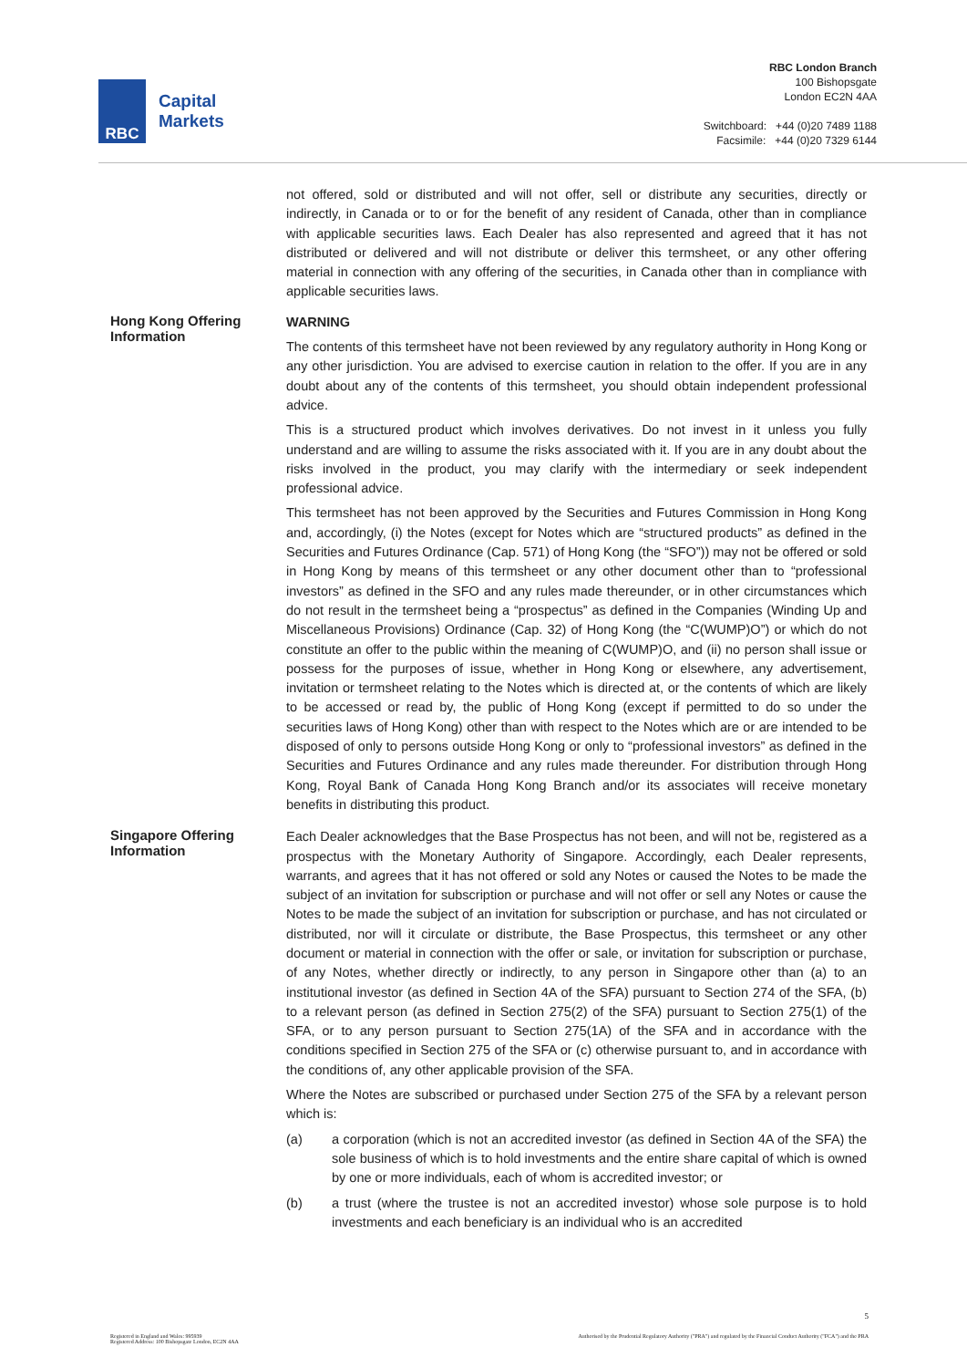RBC
Capital
Markets
RBC London Branch
100 Bishopsgate
London EC2N 4AA
Switchboard: +44 (0)20 7489 1188
Facsimile: +44 (0)20 7329 6144
not offered, sold or distributed and will not offer, sell or distribute any securities, directly or indirectly, in Canada or to or for the benefit of any resident of Canada, other than in compliance with applicable securities laws. Each Dealer has also represented and agreed that it has not distributed or delivered and will not distribute or deliver this termsheet, or any other offering material in connection with any offering of the securities, in Canada other than in compliance with applicable securities laws.
Hong Kong Offering Information
WARNING
The contents of this termsheet have not been reviewed by any regulatory authority in Hong Kong or any other jurisdiction. You are advised to exercise caution in relation to the offer. If you are in any doubt about any of the contents of this termsheet, you should obtain independent professional advice.
This is a structured product which involves derivatives. Do not invest in it unless you fully understand and are willing to assume the risks associated with it. If you are in any doubt about the risks involved in the product, you may clarify with the intermediary or seek independent professional advice.
This termsheet has not been approved by the Securities and Futures Commission in Hong Kong and, accordingly, (i) the Notes (except for Notes which are “structured products” as defined in the Securities and Futures Ordinance (Cap. 571) of Hong Kong (the “SFO”)) may not be offered or sold in Hong Kong by means of this termsheet or any other document other than to “professional investors” as defined in the SFO and any rules made thereunder, or in other circumstances which do not result in the termsheet being a “prospectus” as defined in the Companies (Winding Up and Miscellaneous Provisions) Ordinance (Cap. 32) of Hong Kong (the “C(WUMP)O”) or which do not constitute an offer to the public within the meaning of C(WUMP)O, and (ii) no person shall issue or possess for the purposes of issue, whether in Hong Kong or elsewhere, any advertisement, invitation or termsheet relating to the Notes which is directed at, or the contents of which are likely to be accessed or read by, the public of Hong Kong (except if permitted to do so under the securities laws of Hong Kong) other than with respect to the Notes which are or are intended to be disposed of only to persons outside Hong Kong or only to “professional investors” as defined in the Securities and Futures Ordinance and any rules made thereunder. For distribution through Hong Kong, Royal Bank of Canada Hong Kong Branch and/or its associates will receive monetary benefits in distributing this product.
Singapore Offering Information
Each Dealer acknowledges that the Base Prospectus has not been, and will not be, registered as a prospectus with the Monetary Authority of Singapore. Accordingly, each Dealer represents, warrants, and agrees that it has not offered or sold any Notes or caused the Notes to be made the subject of an invitation for subscription or purchase and will not offer or sell any Notes or cause the Notes to be made the subject of an invitation for subscription or purchase, and has not circulated or distributed, nor will it circulate or distribute, the Base Prospectus, this termsheet or any other document or material in connection with the offer or sale, or invitation for subscription or purchase, of any Notes, whether directly or indirectly, to any person in Singapore other than (a) to an institutional investor (as defined in Section 4A of the SFA) pursuant to Section 274 of the SFA, (b) to a relevant person (as defined in Section 275(2) of the SFA) pursuant to Section 275(1) of the SFA, or to any person pursuant to Section 275(1A) of the SFA and in accordance with the conditions specified in Section 275 of the SFA or (c) otherwise pursuant to, and in accordance with the conditions of, any other applicable provision of the SFA.
Where the Notes are subscribed or purchased under Section 275 of the SFA by a relevant person which is:
(a) a corporation (which is not an accredited investor (as defined in Section 4A of the SFA) the sole business of which is to hold investments and the entire share capital of which is owned by one or more individuals, each of whom is accredited investor; or
(b) a trust (where the trustee is not an accredited investor) whose sole purpose is to hold investments and each beneficiary is an individual who is an accredited
5
Registered in England and Wales: 995939
Registered Address: 100 Bishopsgate London, EC2N 4AA
Authorised by the Prudential Regulatory Authority ("PRA") and regulated by the Financial Conduct Authority ("FCA") and the PRA